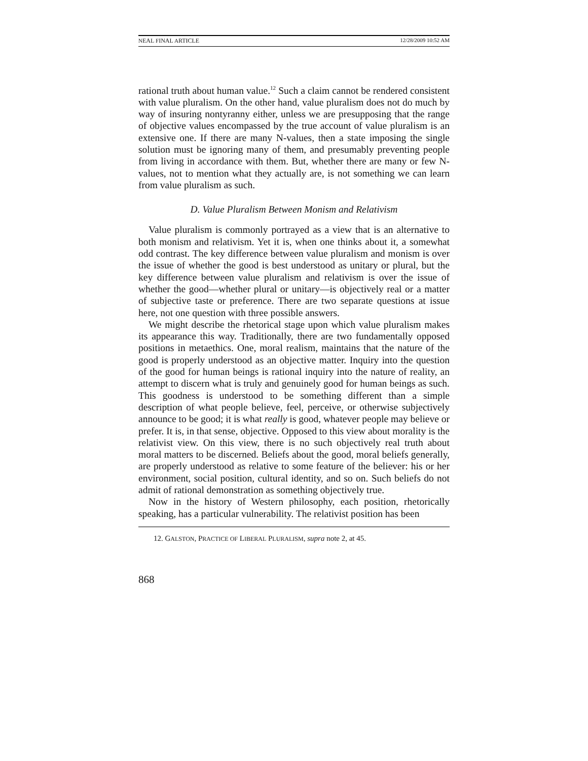NEAL FINAL ARTICLE 12/28/2009 10:52 AM
rational truth about human value.<sup>12</sup> Such a claim cannot be rendered consistent with value pluralism. On the other hand, value pluralism does not do much by way of insuring nontyranny either, unless we are presupposing that the range of objective values encompassed by the true account of value pluralism is an extensive one. If there are many N-values, then a state imposing the single solution must be ignoring many of them, and presumably preventing people from living in accordance with them. But, whether there are many or few N-values, not to mention what they actually are, is not something we can learn from value pluralism as such.
D. Value Pluralism Between Monism and Relativism
Value pluralism is commonly portrayed as a view that is an alternative to both monism and relativism. Yet it is, when one thinks about it, a somewhat odd contrast. The key difference between value pluralism and monism is over the issue of whether the good is best understood as unitary or plural, but the key difference between value pluralism and relativism is over the issue of whether the good—whether plural or unitary—is objectively real or a matter of subjective taste or preference. There are two separate questions at issue here, not one question with three possible answers.
We might describe the rhetorical stage upon which value pluralism makes its appearance this way. Traditionally, there are two fundamentally opposed positions in metaethics. One, moral realism, maintains that the nature of the good is properly understood as an objective matter. Inquiry into the question of the good for human beings is rational inquiry into the nature of reality, an attempt to discern what is truly and genuinely good for human beings as such. This goodness is understood to be something different than a simple description of what people believe, feel, perceive, or otherwise subjectively announce to be good; it is what really is good, whatever people may believe or prefer. It is, in that sense, objective. Opposed to this view about morality is the relativist view. On this view, there is no such objectively real truth about moral matters to be discerned. Beliefs about the good, moral beliefs generally, are properly understood as relative to some feature of the believer: his or her environment, social position, cultural identity, and so on. Such beliefs do not admit of rational demonstration as something objectively true.
Now in the history of Western philosophy, each position, rhetorically speaking, has a particular vulnerability. The relativist position has been
12. GALSTON, PRACTICE OF LIBERAL PLURALISM, supra note 2, at 45.
868